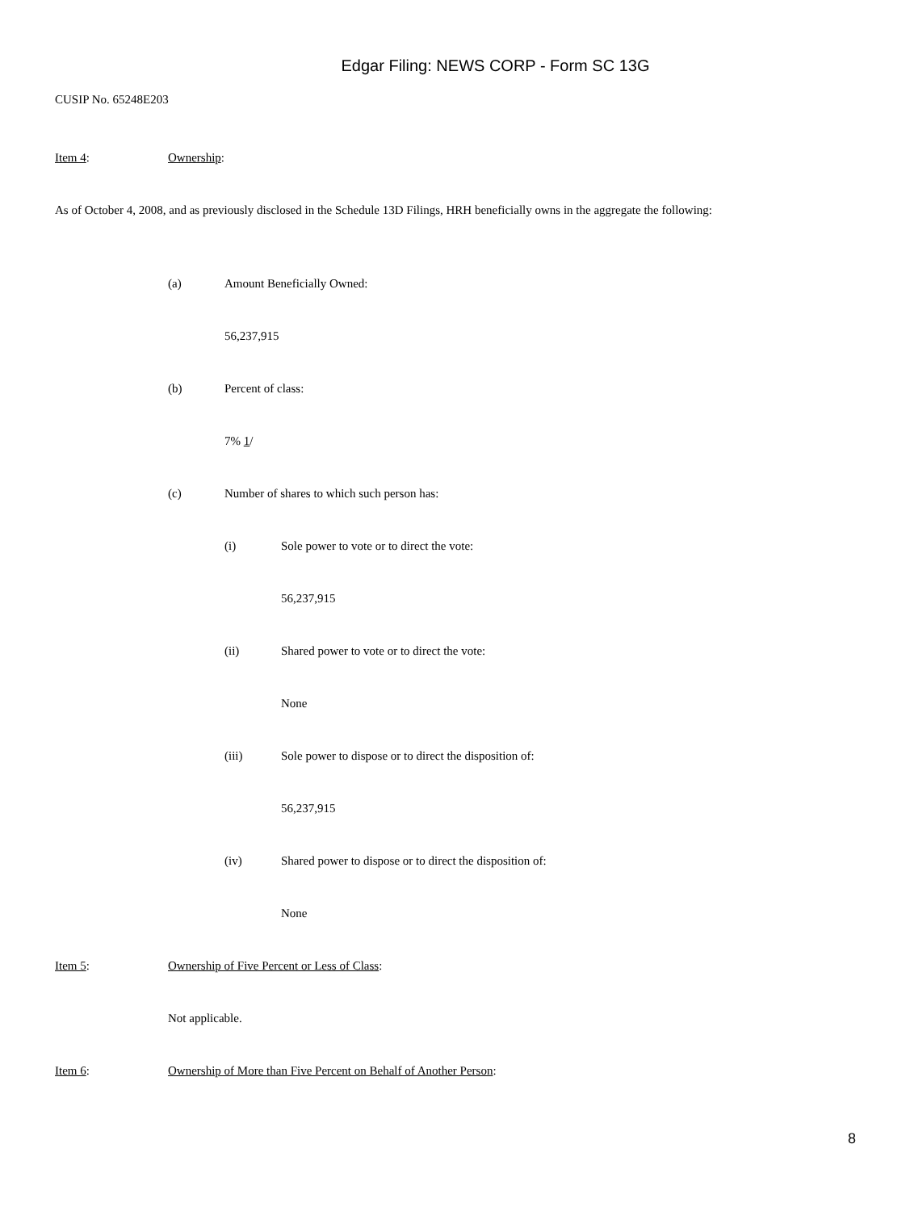Edgar Filing: NEWS CORP - Form SC 13G
CUSIP No. 65248E203
Item 4: Ownership:
As of October 4, 2008, and as previously disclosed in the Schedule 13D Filings, HRH beneficially owns in the aggregate the following:
(a) Amount Beneficially Owned:
56,237,915
(b) Percent of class:
7% 1/
(c) Number of shares to which such person has:
(i) Sole power to vote or to direct the vote:
56,237,915
(ii) Shared power to vote or to direct the vote:
None
(iii) Sole power to dispose or to direct the disposition of:
56,237,915
(iv) Shared power to dispose or to direct the disposition of:
None
Item 5: Ownership of Five Percent or Less of Class:
Not applicable.
Item 6: Ownership of More than Five Percent on Behalf of Another Person:
8